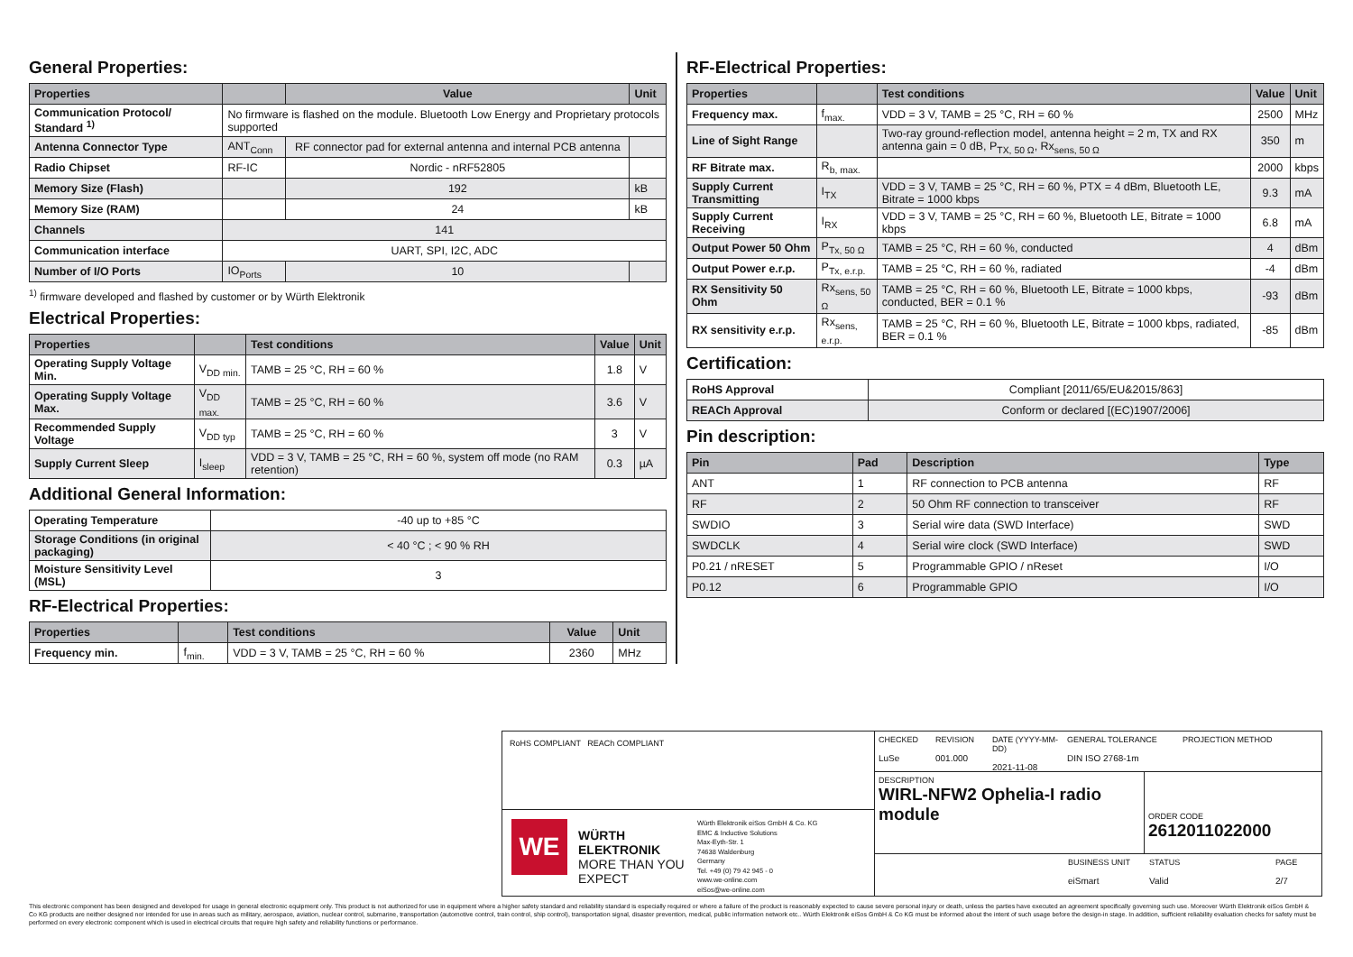General Properties:
| Properties | | Value | Unit |
| --- | --- | --- | --- |
| Communication Protocol/ Standard <sup>1)</sup> | No firmware is flashed on the module. Bluetooth Low Energy and Proprietary protocols supported | | |
| Antenna Connector Type | ANT<sub>Conn</sub> | RF connector pad for external antenna and internal PCB antenna | |
| Radio Chipset | RF-IC | Nordic - nRF52805 | |
| Memory Size (Flash) | | 192 | kB |
| Memory Size (RAM) | | 24 | kB |
| Channels | 141 | | |
| Communication interface | UART, SPI, I2C, ADC | | |
| Number of I/O Ports | IO<sub>Ports</sub> | 10 | |
<sup>1)</sup> firmware developed and flashed by customer or by Würth Elektronik
Electrical Properties:
| Properties | | Test conditions | Value | Unit |
| --- | --- | --- | --- | --- |
| Operating Supply Voltage Min. | V<sub>DD min.</sub> | TAMB = 25 °C, RH = 60 % | 1.8 | V |
| Operating Supply Voltage Max. | V<sub>DD max.</sub> | TAMB = 25 °C, RH = 60 % | 3.6 | V |
| Recommended Supply Voltage | V<sub>DD typ</sub> | TAMB = 25 °C, RH = 60 % | 3 | V |
| Supply Current Sleep | I<sub>sleep</sub> | VDD = 3 V, TAMB = 25 °C, RH = 60 %, system off mode (no RAM retention) | 0.3 | µA |
Additional General Information:
| Operating Temperature | -40 up to +85 °C |
| Storage Conditions (in original packaging) | < 40 °C ; < 90 % RH |
| Moisture Sensitivity Level (MSL) | 3 |
RF-Electrical Properties:
| Properties | | Test conditions | Value | Unit |
| --- | --- | --- | --- | --- |
| Frequency min. | f<sub>min.</sub> | VDD = 3 V, TAMB = 25 °C, RH = 60 % | 2360 | MHz |
RF-Electrical Properties:
| Properties | | Test conditions | Value | Unit |
| --- | --- | --- | --- | --- |
| Frequency max. | f<sub>max.</sub> | VDD = 3 V, TAMB = 25 °C, RH = 60 % | 2500 | MHz |
| Line of Sight Range | | Two-ray ground-reflection model, antenna height = 2 m, TX and RX antenna gain = 0 dB, P<sub>TX, 50 Ω</sub>, Rx<sub>sens, 50 Ω</sub> | 350 | m |
| RF Bitrate max. | R<sub>b, max.</sub> | | 2000 | kbps |
| Supply Current Transmitting | I<sub>TX</sub> | VDD = 3 V, TAMB = 25 °C, RH = 60 %, PTX = 4 dBm, Bluetooth LE, Bitrate = 1000 kbps | 9.3 | mA |
| Supply Current Receiving | I<sub>RX</sub> | VDD = 3 V, TAMB = 25 °C, RH = 60 %, Bluetooth LE, Bitrate = 1000 kbps | 6.8 | mA |
| Output Power 50 Ohm | P<sub>Tx, 50 Ω</sub> | TAMB = 25 °C, RH = 60 %, conducted | 4 | dBm |
| Output Power e.r.p. | P<sub>Tx, e.r.p.</sub> | TAMB = 25 °C, RH = 60 %, radiated | -4 | dBm |
| RX Sensitivity 50 Ohm | Rx<sub>sens, 50 Ω</sub> | TAMB = 25 °C, RH = 60 %, Bluetooth LE, Bitrate = 1000 kbps, conducted, BER = 0.1 % | -93 | dBm |
| RX sensitivity e.r.p. | Rx<sub>sens, e.r.p.</sub> | TAMB = 25 °C, RH = 60 %, Bluetooth LE, Bitrate = 1000 kbps, radiated, BER = 0.1 % | -85 | dBm |
Certification:
| RoHS Approval | Compliant [2011/65/EU&2015/863] |
| REACh Approval | Conform or declared [(EC)1907/2006] |
Pin description:
| Pin | Pad | Description | Type |
| --- | --- | --- | --- |
| ANT | 1 | RF connection to PCB antenna | RF |
| RF | 2 | 50 Ohm RF connection to transceiver | RF |
| SWDIO | 3 | Serial wire data (SWD Interface) | SWD |
| SWDCLK | 4 | Serial wire clock (SWD Interface) | SWD |
| P0.21 / nRESET | 5 | Programmable GPIO / nReset | I/O |
| P0.12 | 6 | Programmable GPIO | I/O |
RoHS COMPLIANT REACh COMPLIANT
WE
WÜRTH ELEKTRONIK
MORE THAN YOU EXPECT
Würth Elektronik eiSos GmbH & Co. KG
EMC & Inductive Solutions
Max-Eyth-Str. 1
74638 Waldenburg
Germany
Tel. +49 (0) 79 42 945 - 0
www.we-online.com
eiSos@we-online.com
CHECKED
LuSe
REVISION
001.000
DATE (YYYY-MM-DD)
2021-11-08
GENERAL TOLERANCE
DIN ISO 2768-1m
PROJECTION METHOD
DESCRIPTION
WIRL-NFW2 Ophelia-I radio module
ORDER CODE
2612011022000
BUSINESS UNIT
eiSmart
STATUS
Valid
PAGE
2/7
This electronic component has been designed and developed for usage in general electronic equipment only. This product is not authorized for use in equipment where a higher safety standard and reliability standard is especially required or where a failure of the product is reasonably expected to cause severe personal injury or death, unless the parties have executed an agreement specifically governing such use. Moreover Würth Elektronik eiSos GmbH & Co KG products are neither designed nor intended for use in areas such as military, aerospace, aviation, nuclear control, submarine, transportation (automotive control, train control, ship control), transportation signal, disaster prevention, medical, public information network etc.. Würth Elektronik eiSos GmbH & Co KG must be informed about the intent of such usage before the design-in stage. In addition, sufficient reliability evaluation checks for safety must be performed on every electronic component which is used in electrical circuits that require high safety and reliability functions or performance.